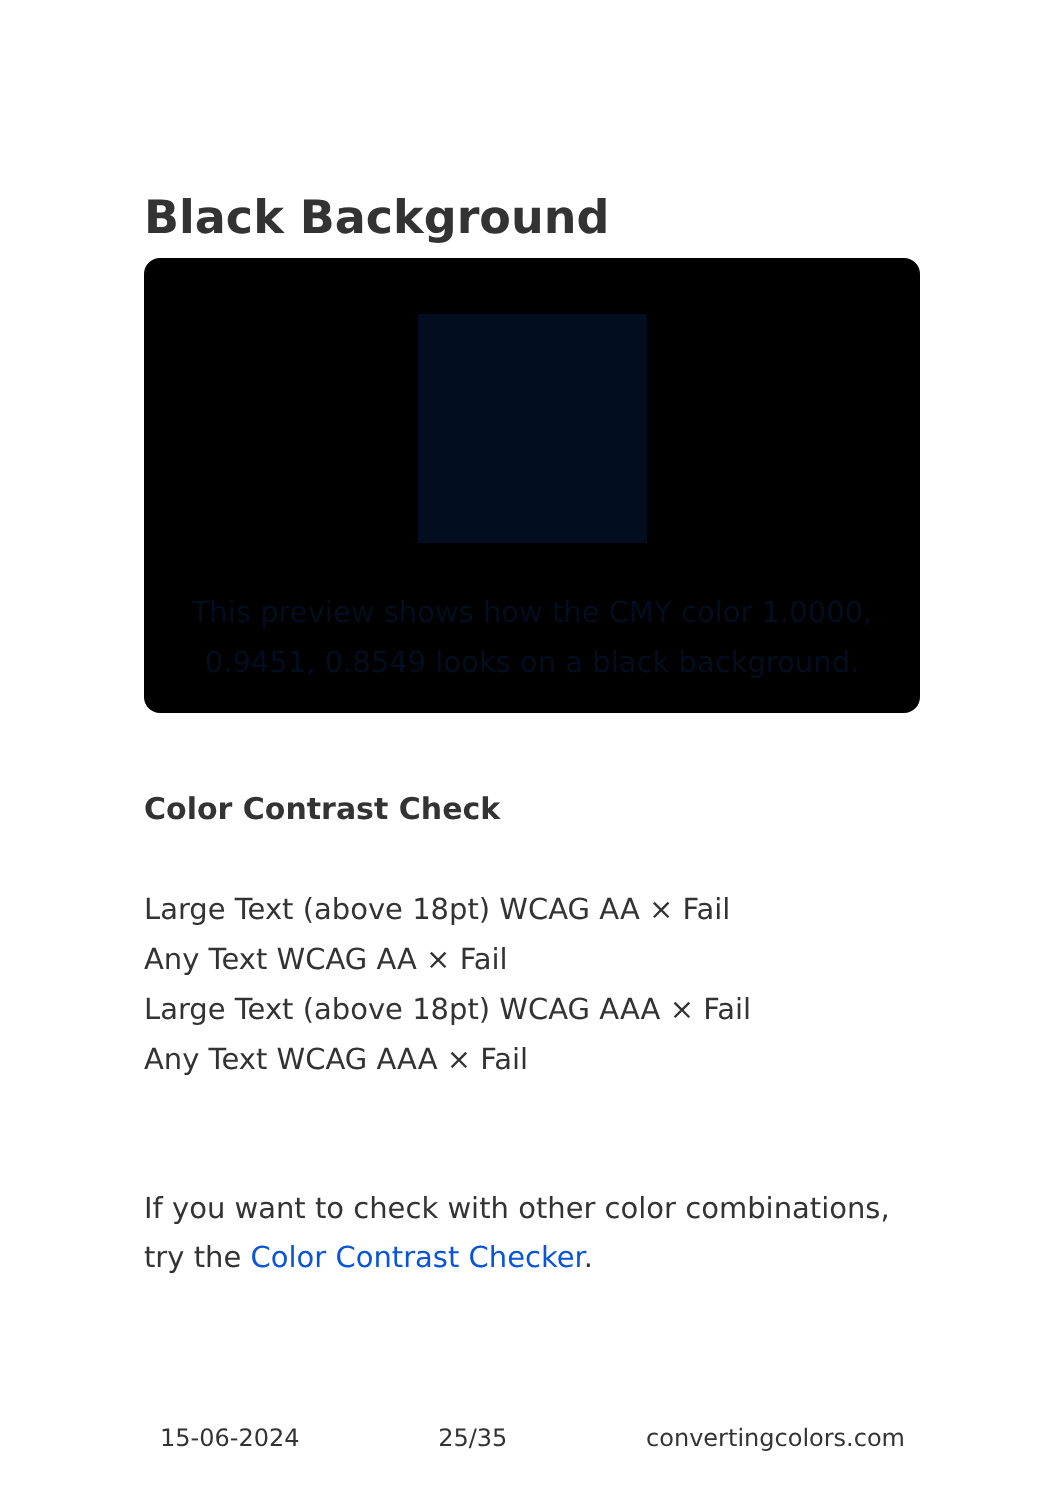Black Background
This preview shows how the CMY color 1.0000, 0.9451, 0.8549 looks on a black background.
Color Contrast Check
Large Text (above 18pt) WCAG AA × Fail
Any Text WCAG AA × Fail
Large Text (above 18pt) WCAG AAA × Fail
Any Text WCAG AAA × Fail
If you want to check with other color combinations, try the Color Contrast Checker.
15-06-2024 25/35 convertingcolors.com